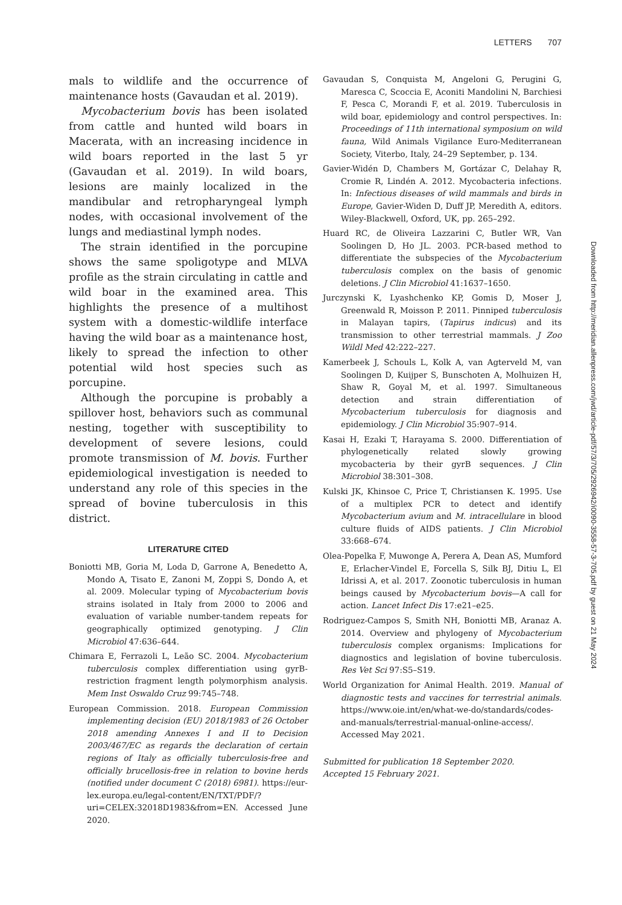LETTERS 707
mals to wildlife and the occurrence of maintenance hosts (Gavaudan et al. 2019).
Mycobacterium bovis has been isolated from cattle and hunted wild boars in Macerata, with an increasing incidence in wild boars reported in the last 5 yr (Gavaudan et al. 2019). In wild boars, lesions are mainly localized in the mandibular and retropharyngeal lymph nodes, with occasional involvement of the lungs and mediastinal lymph nodes.
The strain identified in the porcupine shows the same spoligotype and MLVA profile as the strain circulating in cattle and wild boar in the examined area. This highlights the presence of a multihost system with a domestic-wildlife interface having the wild boar as a maintenance host, likely to spread the infection to other potential wild host species such as porcupine.
Although the porcupine is probably a spillover host, behaviors such as communal nesting, together with susceptibility to development of severe lesions, could promote transmission of M. bovis. Further epidemiological investigation is needed to understand any role of this species in the spread of bovine tuberculosis in this district.
LITERATURE CITED
Boniotti MB, Goria M, Loda D, Garrone A, Benedetto A, Mondo A, Tisato E, Zanoni M, Zoppi S, Dondo A, et al. 2009. Molecular typing of Mycobacterium bovis strains isolated in Italy from 2000 to 2006 and evaluation of variable number-tandem repeats for geographically optimized genotyping. J Clin Microbiol 47:636–644.
Chimara E, Ferrazoli L, Leão SC. 2004. Mycobacterium tuberculosis complex differentiation using gyrB-restriction fragment length polymorphism analysis. Mem Inst Oswaldo Cruz 99:745–748.
European Commission. 2018. European Commission implementing decision (EU) 2018/1983 of 26 October 2018 amending Annexes I and II to Decision 2003/467/EC as regards the declaration of certain regions of Italy as officially tuberculosis-free and officially brucellosis-free in relation to bovine herds (notified under document C (2018) 6981). https://eur-lex.europa.eu/legal-content/EN/TXT/PDF/?uri=CELEX:32018D1983&from=EN. Accessed June 2020.
Gavaudan S, Conquista M, Angeloni G, Perugini G, Maresca C, Scoccia E, Aconiti Mandolini N, Barchiesi F, Pesca C, Morandi F, et al. 2019. Tuberculosis in wild boar, epidemiology and control perspectives. In: Proceedings of 11th international symposium on wild fauna, Wild Animals Vigilance Euro-Mediterranean Society, Viterbo, Italy, 24–29 September, p. 134.
Gavier-Widén D, Chambers M, Gortázar C, Delahay R, Cromie R, Lindén A. 2012. Mycobacteria infections. In: Infectious diseases of wild mammals and birds in Europe, Gavier-Widen D, Duff JP, Meredith A, editors. Wiley-Blackwell, Oxford, UK, pp. 265–292.
Huard RC, de Oliveira Lazzarini C, Butler WR, Van Soolingen D, Ho JL. 2003. PCR-based method to differentiate the subspecies of the Mycobacterium tuberculosis complex on the basis of genomic deletions. J Clin Microbiol 41:1637–1650.
Jurczynski K, Lyashchenko KP, Gomis D, Moser J, Greenwald R, Moisson P. 2011. Pinniped tuberculosis in Malayan tapirs, (Tapirus indicus) and its transmission to other terrestrial mammals. J Zoo Wildl Med 42:222–227.
Kamerbeek J, Schouls L, Kolk A, van Agterveld M, van Soolingen D, Kuijper S, Bunschoten A, Molhuizen H, Shaw R, Goyal M, et al. 1997. Simultaneous detection and strain differentiation of Mycobacterium tuberculosis for diagnosis and epidemiology. J Clin Microbiol 35:907–914.
Kasai H, Ezaki T, Harayama S. 2000. Differentiation of phylogenetically related slowly growing mycobacteria by their gyrB sequences. J Clin Microbiol 38:301–308.
Kulski JK, Khinsoe C, Price T, Christiansen K. 1995. Use of a multiplex PCR to detect and identify Mycobacterium avium and M. intracellulare in blood culture fluids of AIDS patients. J Clin Microbiol 33:668–674.
Olea-Popelka F, Muwonge A, Perera A, Dean AS, Mumford E, Erlacher-Vindel E, Forcella S, Silk BJ, Ditiu L, El Idrissi A, et al. 2017. Zoonotic tuberculosis in human beings caused by Mycobacterium bovis—A call for action. Lancet Infect Dis 17:e21–e25.
Rodriguez-Campos S, Smith NH, Boniotti MB, Aranaz A. 2014. Overview and phylogeny of Mycobacterium tuberculosis complex organisms: Implications for diagnostics and legislation of bovine tuberculosis. Res Vet Sci 97:S5–S19.
World Organization for Animal Health. 2019. Manual of diagnostic tests and vaccines for terrestrial animals. https://www.oie.int/en/what-we-do/standards/codes-and-manuals/terrestrial-manual-online-access/. Accessed May 2021.
Submitted for publication 18 September 2020.
Accepted 15 February 2021.
Downloaded from http://meridian.allenpress.com/jwd/article-pdf/57/3/705/2926942/i0090-3558-57-3-705.pdf by guest on 21 May 2024